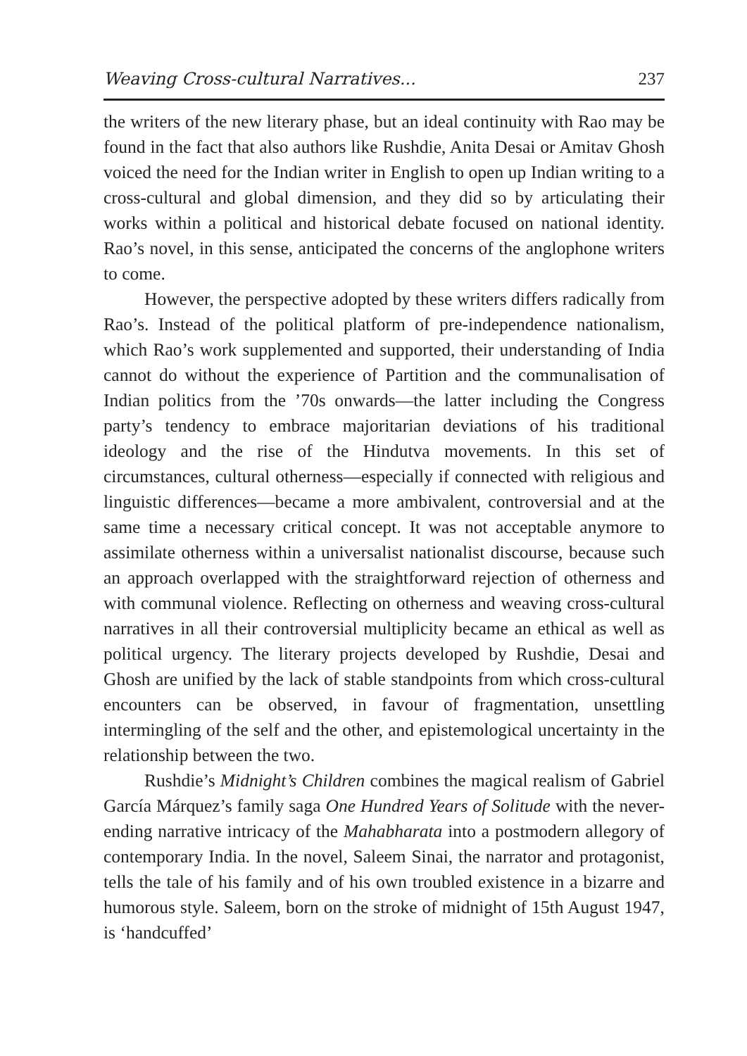Weaving Cross-cultural Narratives... 237
the writers of the new literary phase, but an ideal continuity with Rao may be found in the fact that also authors like Rushdie, Anita Desai or Amitav Ghosh voiced the need for the Indian writer in English to open up Indian writing to a cross-cultural and global dimension, and they did so by articulating their works within a political and historical debate focused on national identity. Rao’s novel, in this sense, anticipated the concerns of the anglophone writers to come.
However, the perspective adopted by these writers differs radically from Rao’s. Instead of the political platform of pre-independence nationalism, which Rao’s work supplemented and supported, their understanding of India cannot do without the experience of Partition and the communalisation of Indian politics from the ’70s onwards—the latter including the Congress party’s tendency to embrace majoritarian deviations of his traditional ideology and the rise of the Hindutva movements. In this set of circumstances, cultural otherness—especially if connected with religious and linguistic differences—became a more ambivalent, controversial and at the same time a necessary critical concept. It was not acceptable anymore to assimilate otherness within a universalist nationalist discourse, because such an approach overlapped with the straightforward rejection of otherness and with communal violence. Reflecting on otherness and weaving cross-cultural narratives in all their controversial multiplicity became an ethical as well as political urgency. The literary projects developed by Rushdie, Desai and Ghosh are unified by the lack of stable standpoints from which cross-cultural encounters can be observed, in favour of fragmentation, unsettling intermingling of the self and the other, and epistemological uncertainty in the relationship between the two.
Rushdie’s Midnight’s Children combines the magical realism of Gabriel García Márquez’s family saga One Hundred Years of Solitude with the never-ending narrative intricacy of the Mahabharata into a postmodern allegory of contemporary India. In the novel, Saleem Sinai, the narrator and protagonist, tells the tale of his family and of his own troubled existence in a bizarre and humorous style. Saleem, born on the stroke of midnight of 15th August 1947, is ‘handcuffed’